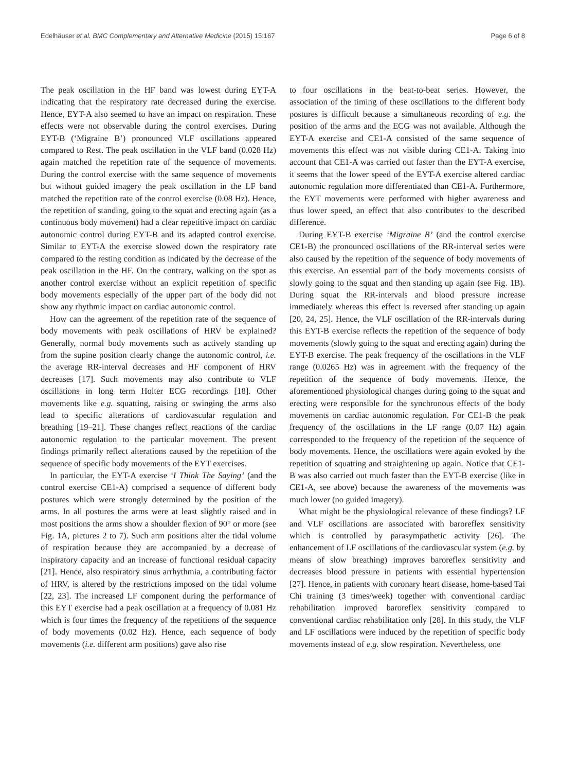Edelhäuser et al. BMC Complementary and Alternative Medicine (2015) 15:167 Page 6 of 8
The peak oscillation in the HF band was lowest during EYT-A indicating that the respiratory rate decreased during the exercise. Hence, EYT-A also seemed to have an impact on respiration. These effects were not observable during the control exercises. During EYT-B (‘Migraine B’) pronounced VLF oscillations appeared compared to Rest. The peak oscillation in the VLF band (0.028 Hz) again matched the repetition rate of the sequence of movements. During the control exercise with the same sequence of movements but without guided imagery the peak oscillation in the LF band matched the repetition rate of the control exercise (0.08 Hz). Hence, the repetition of standing, going to the squat and erecting again (as a continuous body movement) had a clear repetitive impact on cardiac autonomic control during EYT-B and its adapted control exercise. Similar to EYT-A the exercise slowed down the respiratory rate compared to the resting condition as indicated by the decrease of the peak oscillation in the HF. On the contrary, walking on the spot as another control exercise without an explicit repetition of specific body movements especially of the upper part of the body did not show any rhythmic impact on cardiac autonomic control.
How can the agreement of the repetition rate of the sequence of body movements with peak oscillations of HRV be explained? Generally, normal body movements such as actively standing up from the supine position clearly change the autonomic control, i.e. the average RR-interval decreases and HF component of HRV decreases [17]. Such movements may also contribute to VLF oscillations in long term Holter ECG recordings [18]. Other movements like e.g. squatting, raising or swinging the arms also lead to specific alterations of cardiovascular regulation and breathing [19–21]. These changes reflect reactions of the cardiac autonomic regulation to the particular movement. The present findings primarily reflect alterations caused by the repetition of the sequence of specific body movements of the EYT exercises.
In particular, the EYT-A exercise ‘I Think The Saying’ (and the control exercise CE1-A) comprised a sequence of different body postures which were strongly determined by the position of the arms. In all postures the arms were at least slightly raised and in most positions the arms show a shoulder flexion of 90° or more (see Fig. 1A, pictures 2 to 7). Such arm positions alter the tidal volume of respiration because they are accompanied by a decrease of inspiratory capacity and an increase of functional residual capacity [21]. Hence, also respiratory sinus arrhythmia, a contributing factor of HRV, is altered by the restrictions imposed on the tidal volume [22, 23]. The increased LF component during the performance of this EYT exercise had a peak oscillation at a frequency of 0.081 Hz which is four times the frequency of the repetitions of the sequence of body movements (0.02 Hz). Hence, each sequence of body movements (i.e. different arm positions) gave also rise
to four oscillations in the beat-to-beat series. However, the association of the timing of these oscillations to the different body postures is difficult because a simultaneous recording of e.g. the position of the arms and the ECG was not available. Although the EYT-A exercise and CE1-A consisted of the same sequence of movements this effect was not visible during CE1-A. Taking into account that CE1-A was carried out faster than the EYT-A exercise, it seems that the lower speed of the EYT-A exercise altered cardiac autonomic regulation more differentiated than CE1-A. Furthermore, the EYT movements were performed with higher awareness and thus lower speed, an effect that also contributes to the described difference.
During EYT-B exercise ‘Migraine B’ (and the control exercise CE1-B) the pronounced oscillations of the RR-interval series were also caused by the repetition of the sequence of body movements of this exercise. An essential part of the body movements consists of slowly going to the squat and then standing up again (see Fig. 1B). During squat the RR-intervals and blood pressure increase immediately whereas this effect is reversed after standing up again [20, 24, 25]. Hence, the VLF oscillation of the RR-intervals during this EYT-B exercise reflects the repetition of the sequence of body movements (slowly going to the squat and erecting again) during the EYT-B exercise. The peak frequency of the oscillations in the VLF range (0.0265 Hz) was in agreement with the frequency of the repetition of the sequence of body movements. Hence, the aforementioned physiological changes during going to the squat and erecting were responsible for the synchronous effects of the body movements on cardiac autonomic regulation. For CE1-B the peak frequency of the oscillations in the LF range (0.07 Hz) again corresponded to the frequency of the repetition of the sequence of body movements. Hence, the oscillations were again evoked by the repetition of squatting and straightening up again. Notice that CE1-B was also carried out much faster than the EYT-B exercise (like in CE1-A, see above) because the awareness of the movements was much lower (no guided imagery).
What might be the physiological relevance of these findings? LF and VLF oscillations are associated with baroreflex sensitivity which is controlled by parasympathetic activity [26]. The enhancement of LF oscillations of the cardiovascular system (e.g. by means of slow breathing) improves baroreflex sensitivity and decreases blood pressure in patients with essential hypertension [27]. Hence, in patients with coronary heart disease, home-based Tai Chi training (3 times/week) together with conventional cardiac rehabilitation improved baroreflex sensitivity compared to conventional cardiac rehabilitation only [28]. In this study, the VLF and LF oscillations were induced by the repetition of specific body movements instead of e.g. slow respiration. Nevertheless, one